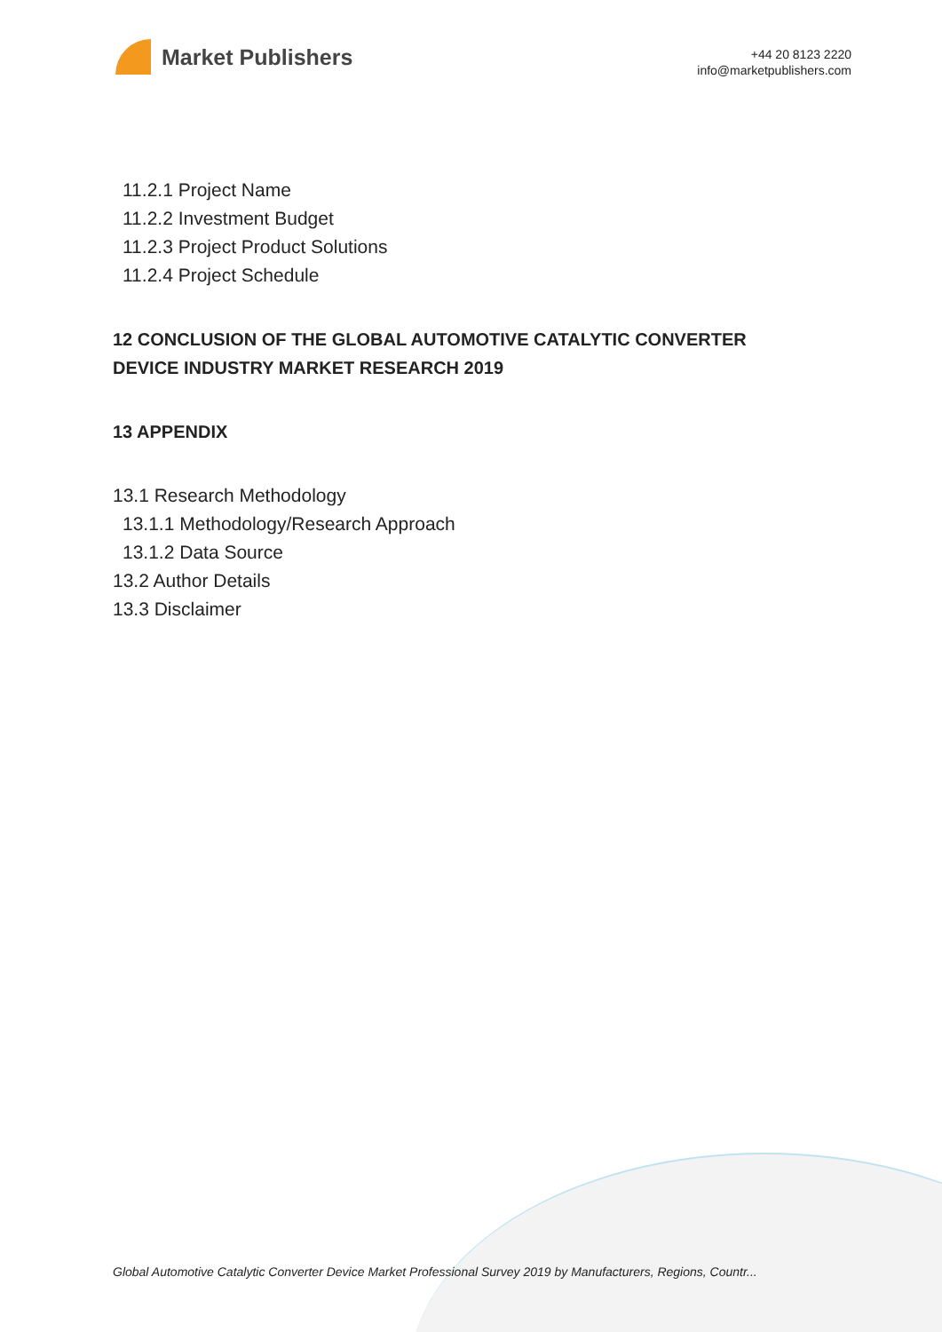Market Publishers
+44 20 8123 2220
info@marketpublishers.com
11.2.1 Project Name
11.2.2 Investment Budget
11.2.3 Project Product Solutions
11.2.4 Project Schedule
12 CONCLUSION OF THE GLOBAL AUTOMOTIVE CATALYTIC CONVERTER DEVICE INDUSTRY MARKET RESEARCH 2019
13 APPENDIX
13.1 Research Methodology
13.1.1 Methodology/Research Approach
13.1.2 Data Source
13.2 Author Details
13.3 Disclaimer
Global Automotive Catalytic Converter Device Market Professional Survey 2019 by Manufacturers, Regions, Countr...